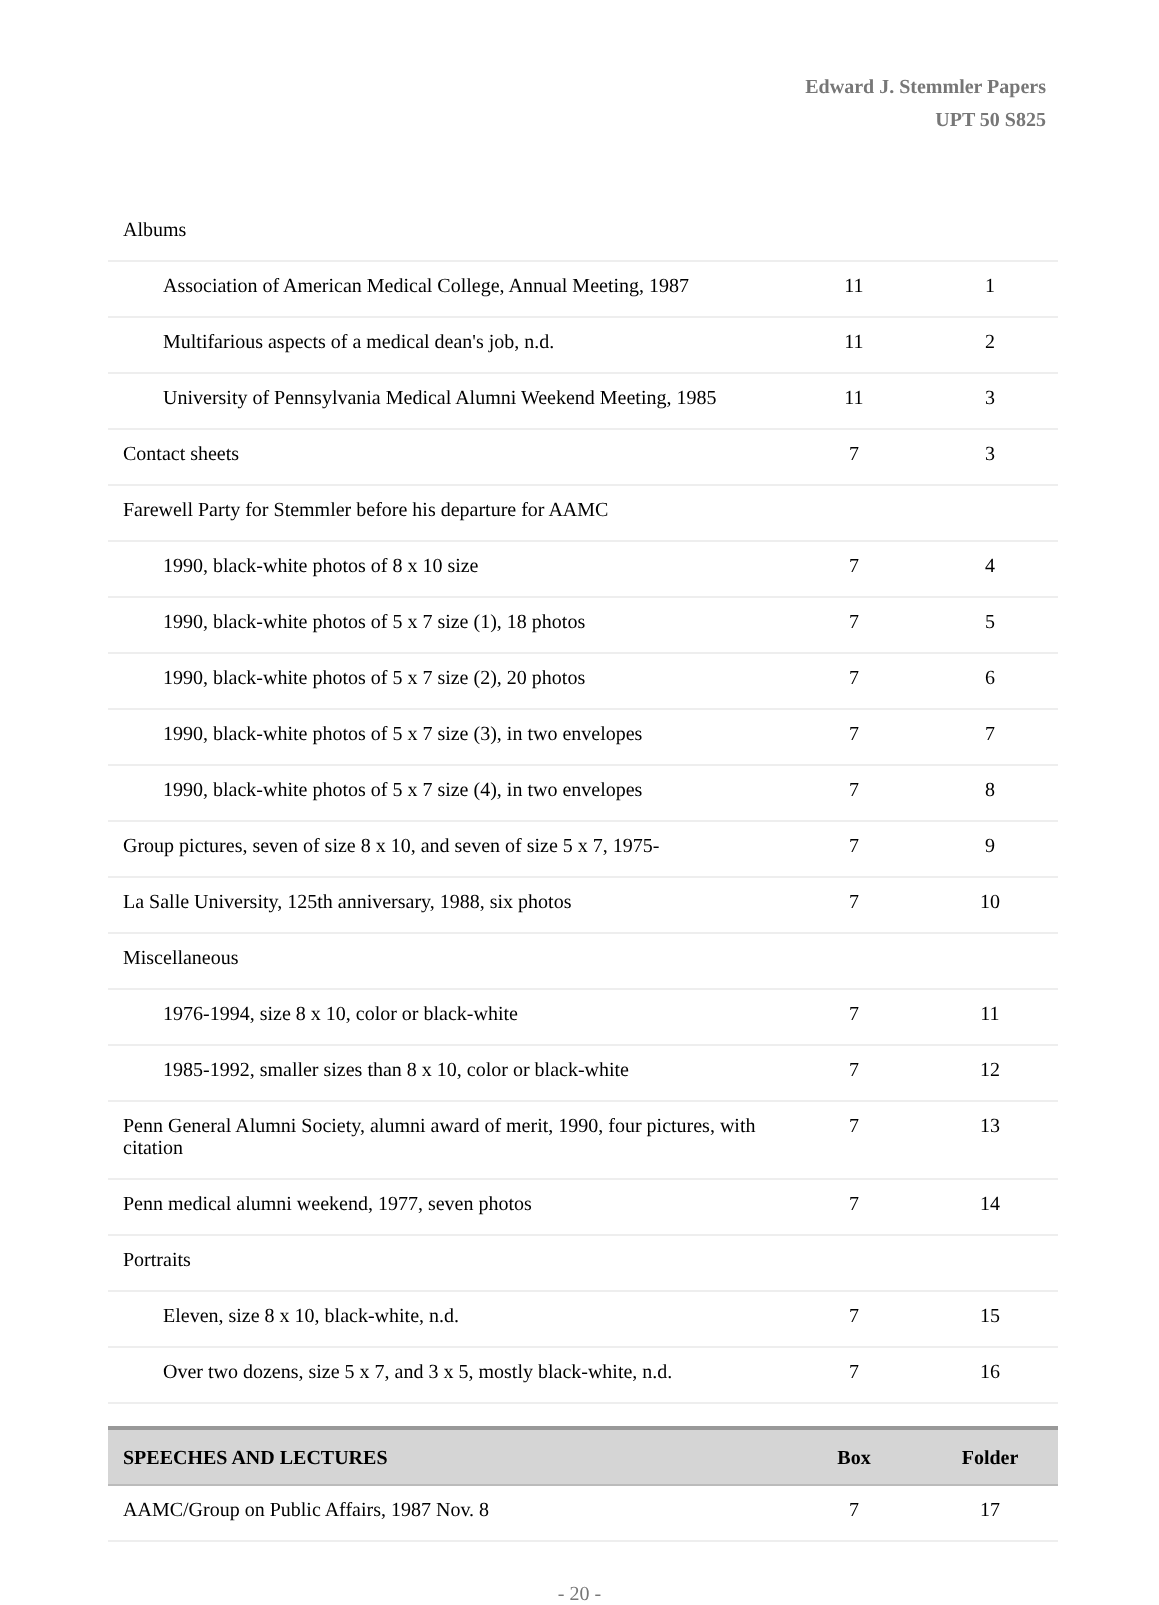Edward J. Stemmler Papers
UPT 50 S825
| Albums | | |
| Association of American Medical College, Annual Meeting, 1987 | 11 | 1 |
| Multifarious aspects of a medical dean's job, n.d. | 11 | 2 |
| University of Pennsylvania Medical Alumni Weekend Meeting, 1985 | 11 | 3 |
| Contact sheets | 7 | 3 |
| Farewell Party for Stemmler before his departure for AAMC | | |
| 1990, black-white photos of 8 x 10 size | 7 | 4 |
| 1990, black-white photos of 5 x 7 size (1), 18 photos | 7 | 5 |
| 1990, black-white photos of 5 x 7 size (2), 20 photos | 7 | 6 |
| 1990, black-white photos of 5 x 7 size (3), in two envelopes | 7 | 7 |
| 1990, black-white photos of 5 x 7 size (4), in two envelopes | 7 | 8 |
| Group pictures, seven of size 8 x 10, and seven of size 5 x 7, 1975- | 7 | 9 |
| La Salle University, 125th anniversary, 1988, six photos | 7 | 10 |
| Miscellaneous | | |
| 1976-1994, size 8 x 10, color or black-white | 7 | 11 |
| 1985-1992, smaller sizes than 8 x 10, color or black-white | 7 | 12 |
| Penn General Alumni Society, alumni award of merit, 1990, four pictures, with citation | 7 | 13 |
| Penn medical alumni weekend, 1977, seven photos | 7 | 14 |
| Portraits | | |
| Eleven, size 8 x 10, black-white, n.d. | 7 | 15 |
| Over two dozens, size 5 x 7, and 3 x 5, mostly black-white, n.d. | 7 | 16 |
| SPEECHES AND LECTURES | Box | Folder |
| AAMC/Group on Public Affairs, 1987 Nov. 8 | 7 | 17 |
- 20 -